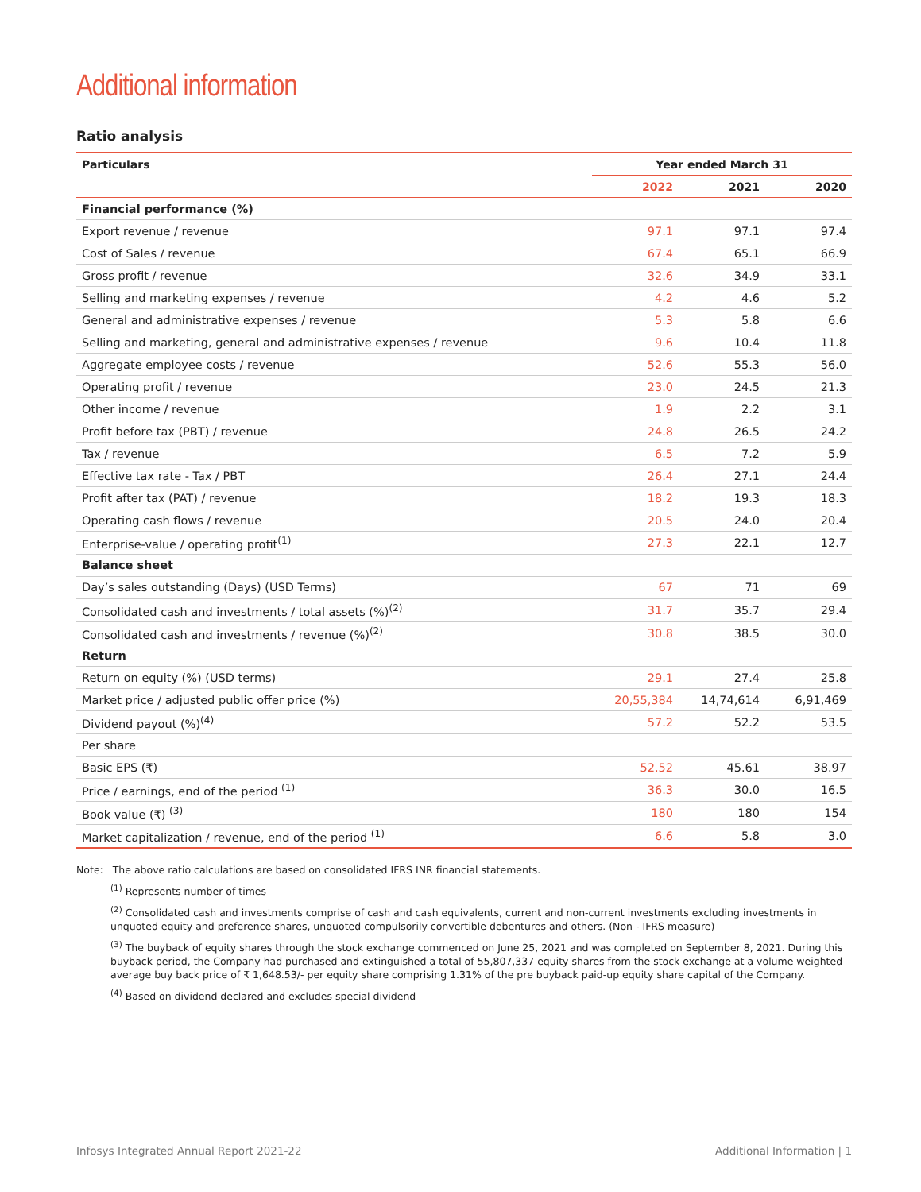Additional information
Ratio analysis
| Particulars | Year ended March 31 | | |
| --- | --- | --- | --- |
| | 2022 | 2021 | 2020 |
| Financial performance (%) | | | |
| Export revenue / revenue | 97.1 | 97.1 | 97.4 |
| Cost of Sales / revenue | 67.4 | 65.1 | 66.9 |
| Gross profit / revenue | 32.6 | 34.9 | 33.1 |
| Selling and marketing expenses / revenue | 4.2 | 4.6 | 5.2 |
| General and administrative expenses / revenue | 5.3 | 5.8 | 6.6 |
| Selling and marketing, general and administrative expenses / revenue | 9.6 | 10.4 | 11.8 |
| Aggregate employee costs / revenue | 52.6 | 55.3 | 56.0 |
| Operating profit / revenue | 23.0 | 24.5 | 21.3 |
| Other income / revenue | 1.9 | 2.2 | 3.1 |
| Profit before tax (PBT) / revenue | 24.8 | 26.5 | 24.2 |
| Tax / revenue | 6.5 | 7.2 | 5.9 |
| Effective tax rate - Tax / PBT | 26.4 | 27.1 | 24.4 |
| Profit after tax (PAT) / revenue | 18.2 | 19.3 | 18.3 |
| Operating cash flows / revenue | 20.5 | 24.0 | 20.4 |
| Enterprise-value / operating profit<sup>(1)</sup> | 27.3 | 22.1 | 12.7 |
| Balance sheet | | | |
| Day’s sales outstanding (Days) (USD Terms) | 67 | 71 | 69 |
| Consolidated cash and investments / total assets (%)<sup>(2)</sup> | 31.7 | 35.7 | 29.4 |
| Consolidated cash and investments / revenue (%)<sup>(2)</sup> | 30.8 | 38.5 | 30.0 |
| Return | | | |
| Return on equity (%) (USD terms) | 29.1 | 27.4 | 25.8 |
| Market price / adjusted public offer price (%) | 20,55,384 | 14,74,614 | 6,91,469 |
| Dividend payout (%)<sup>(4)</sup> | 57.2 | 52.2 | 53.5 |
| Per share | | | |
| Basic EPS (₹) | 52.52 | 45.61 | 38.97 |
| Price / earnings, end of the period <sup>(1)</sup> | 36.3 | 30.0 | 16.5 |
| Book value (₹) <sup>(3)</sup> | 180 | 180 | 154 |
| Market capitalization / revenue, end of the period <sup>(1)</sup> | 6.6 | 5.8 | 3.0 |
Note: The above ratio calculations are based on consolidated IFRS INR financial statements.
<sup>(1)</sup> Represents number of times
<sup>(2)</sup> Consolidated cash and investments comprise of cash and cash equivalents, current and non-current investments excluding investments in unquoted equity and preference shares, unquoted compulsorily convertible debentures and others. (Non - IFRS measure)
<sup>(3)</sup> The buyback of equity shares through the stock exchange commenced on June 25, 2021 and was completed on September 8, 2021. During this buyback period, the Company had purchased and extinguished a total of 55,807,337 equity shares from the stock exchange at a volume weighted average buy back price of ₹ 1,648.53/- per equity share comprising 1.31% of the pre buyback paid-up equity share capital of the Company.
<sup>(4)</sup> Based on dividend declared and excludes special dividend
Infosys Integrated Annual Report 2021-22 Additional Information | 1